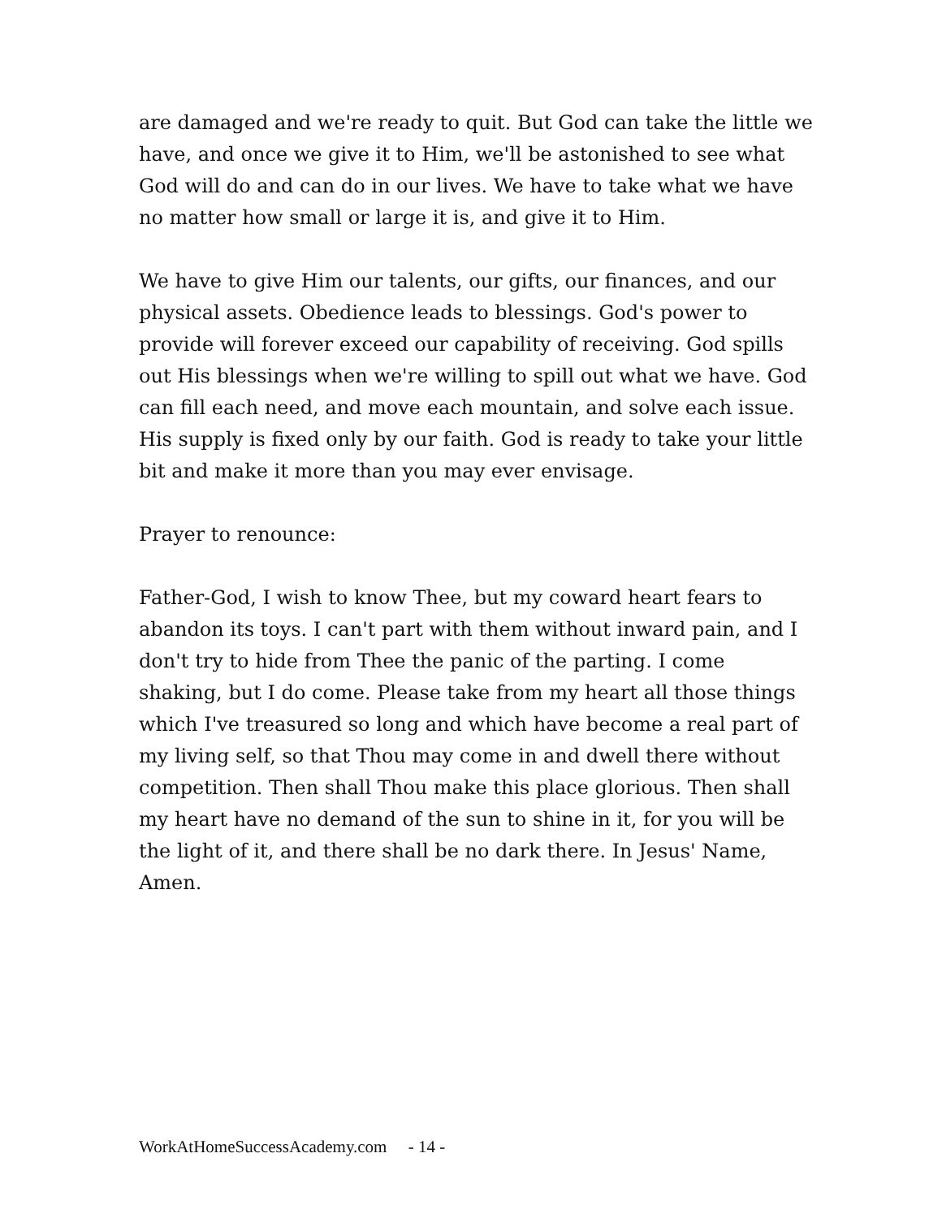are damaged and we're ready to quit. But God can take the little we have, and once we give it to Him, we'll be astonished to see what God will do and can do in our lives. We have to take what we have no matter how small or large it is, and give it to Him.
We have to give Him our talents, our gifts, our finances, and our physical assets. Obedience leads to blessings. God's power to provide will forever exceed our capability of receiving. God spills out His blessings when we're willing to spill out what we have. God can fill each need, and move each mountain, and solve each issue. His supply is fixed only by our faith. God is ready to take your little bit and make it more than you may ever envisage.
Prayer to renounce:
Father-God, I wish to know Thee, but my coward heart fears to abandon its toys. I can't part with them without inward pain, and I don't try to hide from Thee the panic of the parting. I come shaking, but I do come. Please take from my heart all those things which I've treasured so long and which have become a real part of my living self, so that Thou may come in and dwell there without competition. Then shall Thou make this place glorious. Then shall my heart have no demand of the sun to shine in it, for you will be the light of it, and there shall be no dark there. In Jesus' Name, Amen.
WorkAtHomeSuccessAcademy.com - 14 -